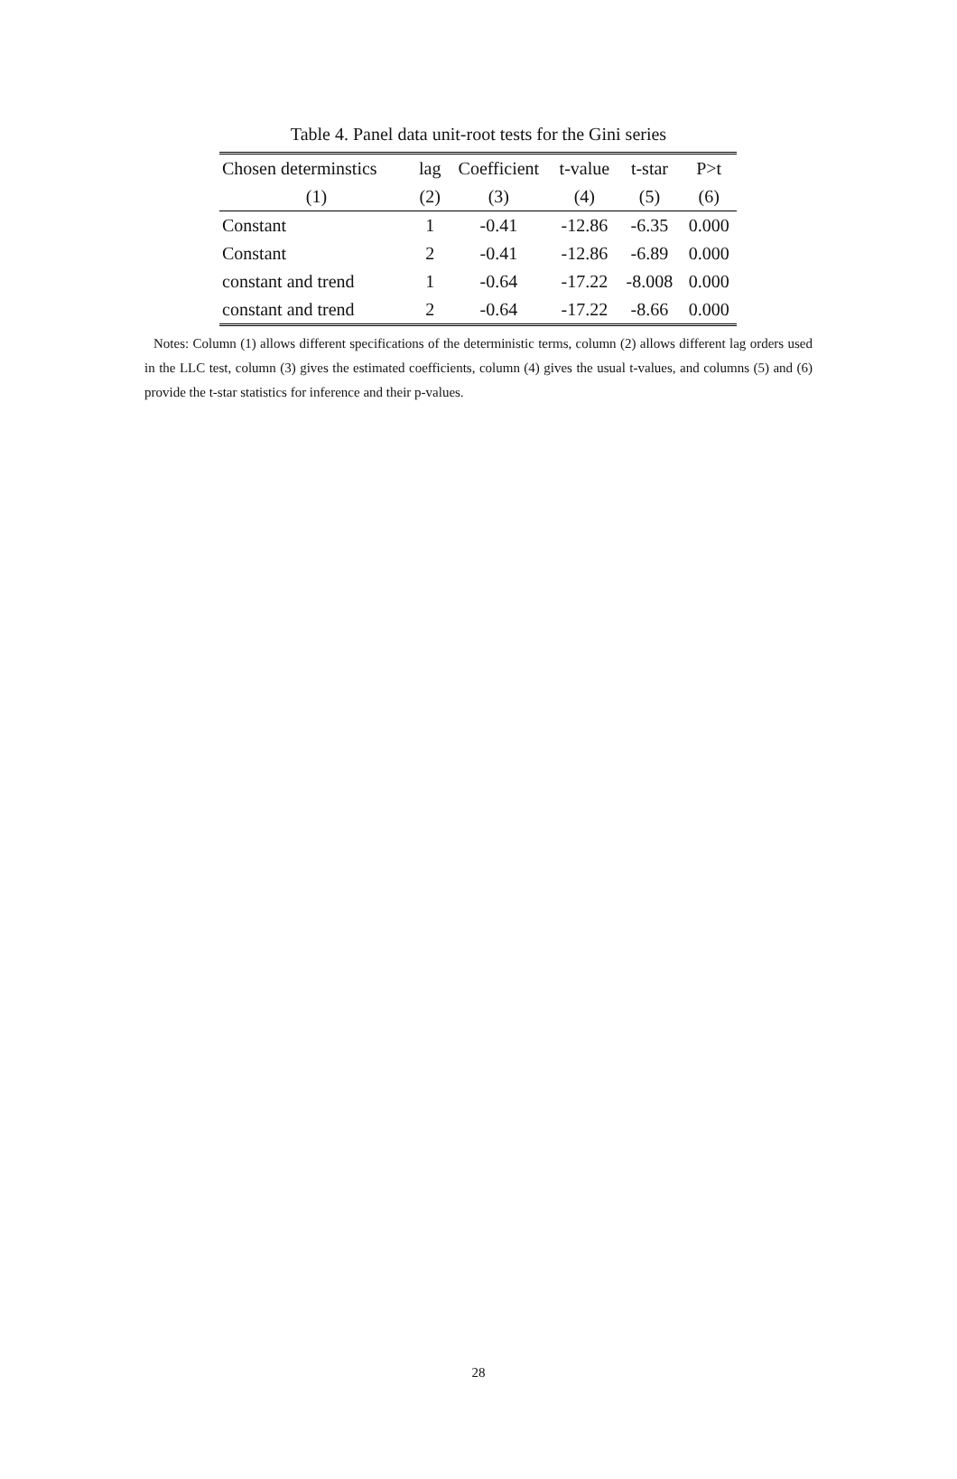Table 4. Panel data unit-root tests for the Gini series
| Chosen determinstics | lag | Coefficient | t-value | t-star | P>t |
| --- | --- | --- | --- | --- | --- |
| (1) | (2) | (3) | (4) | (5) | (6) |
| Constant | 1 | -0.41 | -12.86 | -6.35 | 0.000 |
| Constant | 2 | -0.41 | -12.86 | -6.89 | 0.000 |
| constant and trend | 1 | -0.64 | -17.22 | -8.008 | 0.000 |
| constant and trend | 2 | -0.64 | -17.22 | -8.66 | 0.000 |
Notes: Column (1) allows different specifications of the deterministic terms, column (2) allows different lag orders used in the LLC test, column (3) gives the estimated coefficients, column (4) gives the usual t-values, and columns (5) and (6) provide the t-star statistics for inference and their p-values.
28